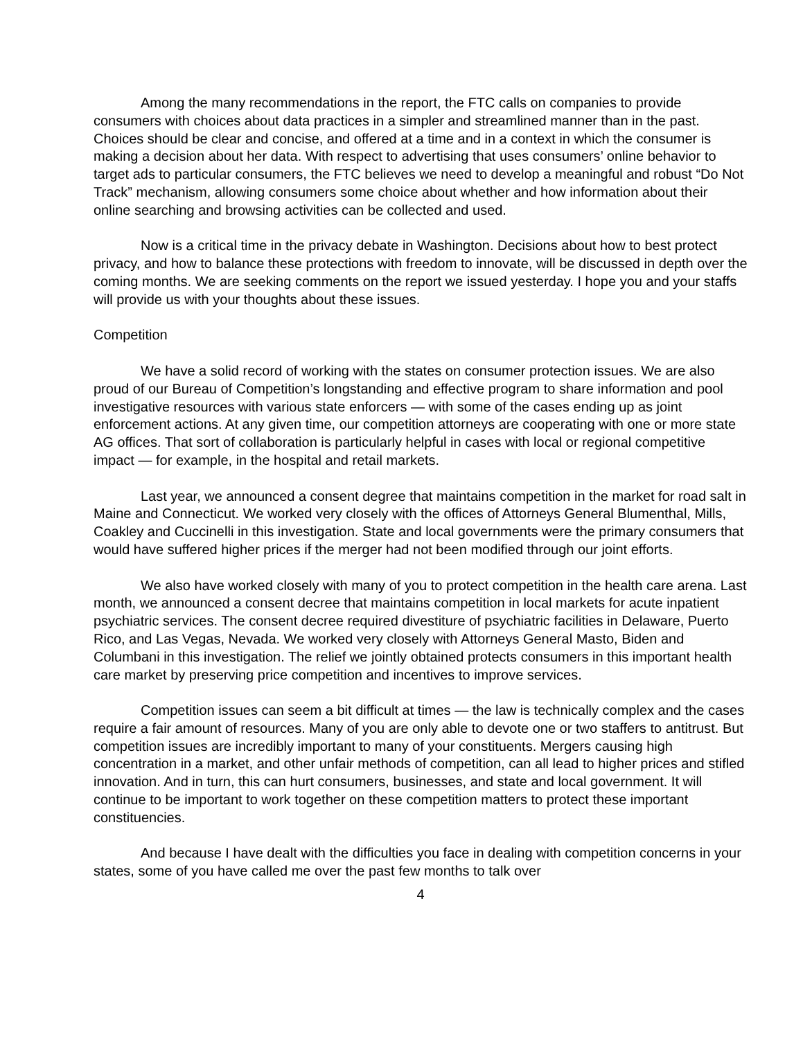Among the many recommendations in the report, the FTC calls on companies to provide consumers with choices about data practices in a simpler and streamlined manner than in the past. Choices should be clear and concise, and offered at a time and in a context in which the consumer is making a decision about her data. With respect to advertising that uses consumers’ online behavior to target ads to particular consumers, the FTC believes we need to develop a meaningful and robust “Do Not Track” mechanism, allowing consumers some choice about whether and how information about their online searching and browsing activities can be collected and used.
Now is a critical time in the privacy debate in Washington. Decisions about how to best protect privacy, and how to balance these protections with freedom to innovate, will be discussed in depth over the coming months. We are seeking comments on the report we issued yesterday. I hope you and your staffs will provide us with your thoughts about these issues.
Competition
We have a solid record of working with the states on consumer protection issues. We are also proud of our Bureau of Competition’s longstanding and effective program to share information and pool investigative resources with various state enforcers — with some of the cases ending up as joint enforcement actions. At any given time, our competition attorneys are cooperating with one or more state AG offices. That sort of collaboration is particularly helpful in cases with local or regional competitive impact — for example, in the hospital and retail markets.
Last year, we announced a consent degree that maintains competition in the market for road salt in Maine and Connecticut. We worked very closely with the offices of Attorneys General Blumenthal, Mills, Coakley and Cuccinelli in this investigation. State and local governments were the primary consumers that would have suffered higher prices if the merger had not been modified through our joint efforts.
We also have worked closely with many of you to protect competition in the health care arena. Last month, we announced a consent decree that maintains competition in local markets for acute inpatient psychiatric services. The consent decree required divestiture of psychiatric facilities in Delaware, Puerto Rico, and Las Vegas, Nevada. We worked very closely with Attorneys General Masto, Biden and Columbani in this investigation. The relief we jointly obtained protects consumers in this important health care market by preserving price competition and incentives to improve services.
Competition issues can seem a bit difficult at times — the law is technically complex and the cases require a fair amount of resources. Many of you are only able to devote one or two staffers to antitrust. But competition issues are incredibly important to many of your constituents. Mergers causing high concentration in a market, and other unfair methods of competition, can all lead to higher prices and stifled innovation. And in turn, this can hurt consumers, businesses, and state and local government. It will continue to be important to work together on these competition matters to protect these important constituencies.
And because I have dealt with the difficulties you face in dealing with competition concerns in your states, some of you have called me over the past few months to talk over
4